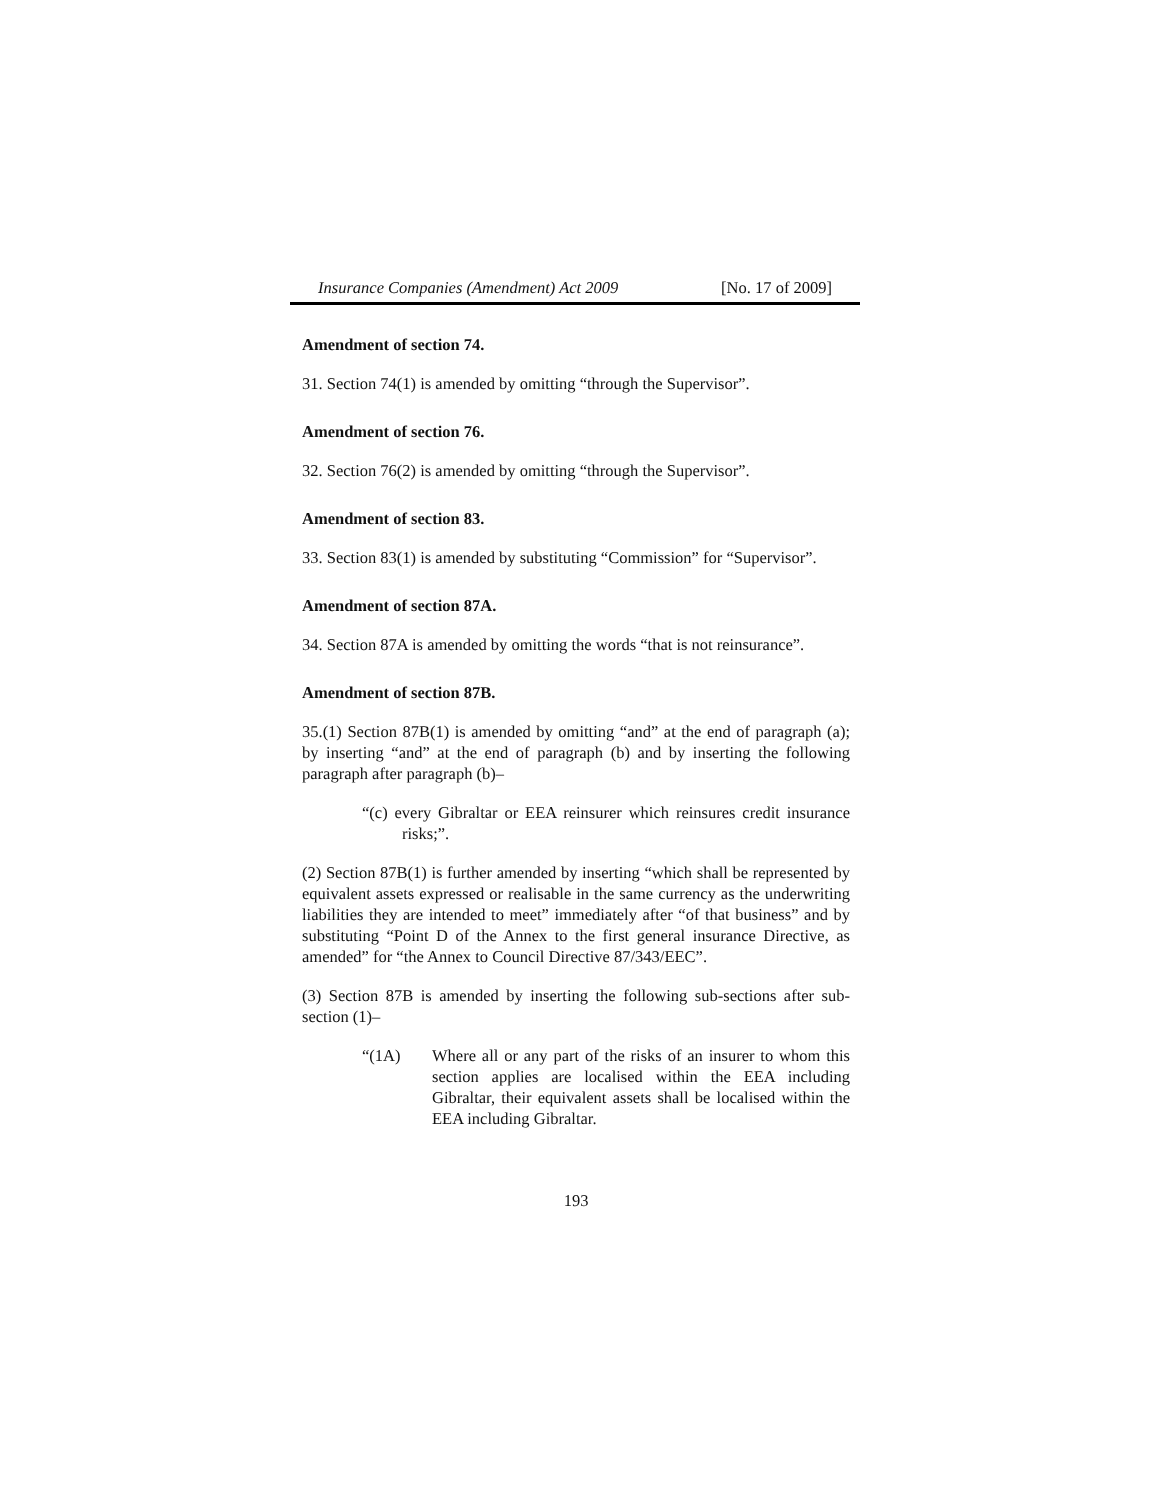Insurance Companies (Amendment) Act 2009 [No. 17 of 2009]
Amendment of section 74.
31. Section 74(1) is amended by omitting “through the Supervisor”.
Amendment of section 76.
32. Section 76(2) is amended by omitting “through the Supervisor”.
Amendment of section 83.
33. Section 83(1) is amended by substituting “Commission” for “Supervisor”.
Amendment of section 87A.
34. Section 87A is amended by omitting the words “that is not reinsurance”.
Amendment of section 87B.
35.(1) Section 87B(1) is amended by omitting “and” at the end of paragraph (a); by inserting “and” at the end of paragraph (b) and by inserting the following paragraph after paragraph (b)–
“(c) every Gibraltar or EEA reinsurer which reinsures credit insurance risks;”.
(2) Section 87B(1) is further amended by inserting “which shall be represented by equivalent assets expressed or realisable in the same currency as the underwriting liabilities they are intended to meet” immediately after “of that business” and by substituting “Point D of the Annex to the first general insurance Directive, as amended” for “the Annex to Council Directive 87/343/EEC”.
(3) Section 87B is amended by inserting the following sub-sections after sub-section (1)–
“(1A) Where all or any part of the risks of an insurer to whom this section applies are localised within the EEA including Gibraltar, their equivalent assets shall be localised within the EEA including Gibraltar.
193